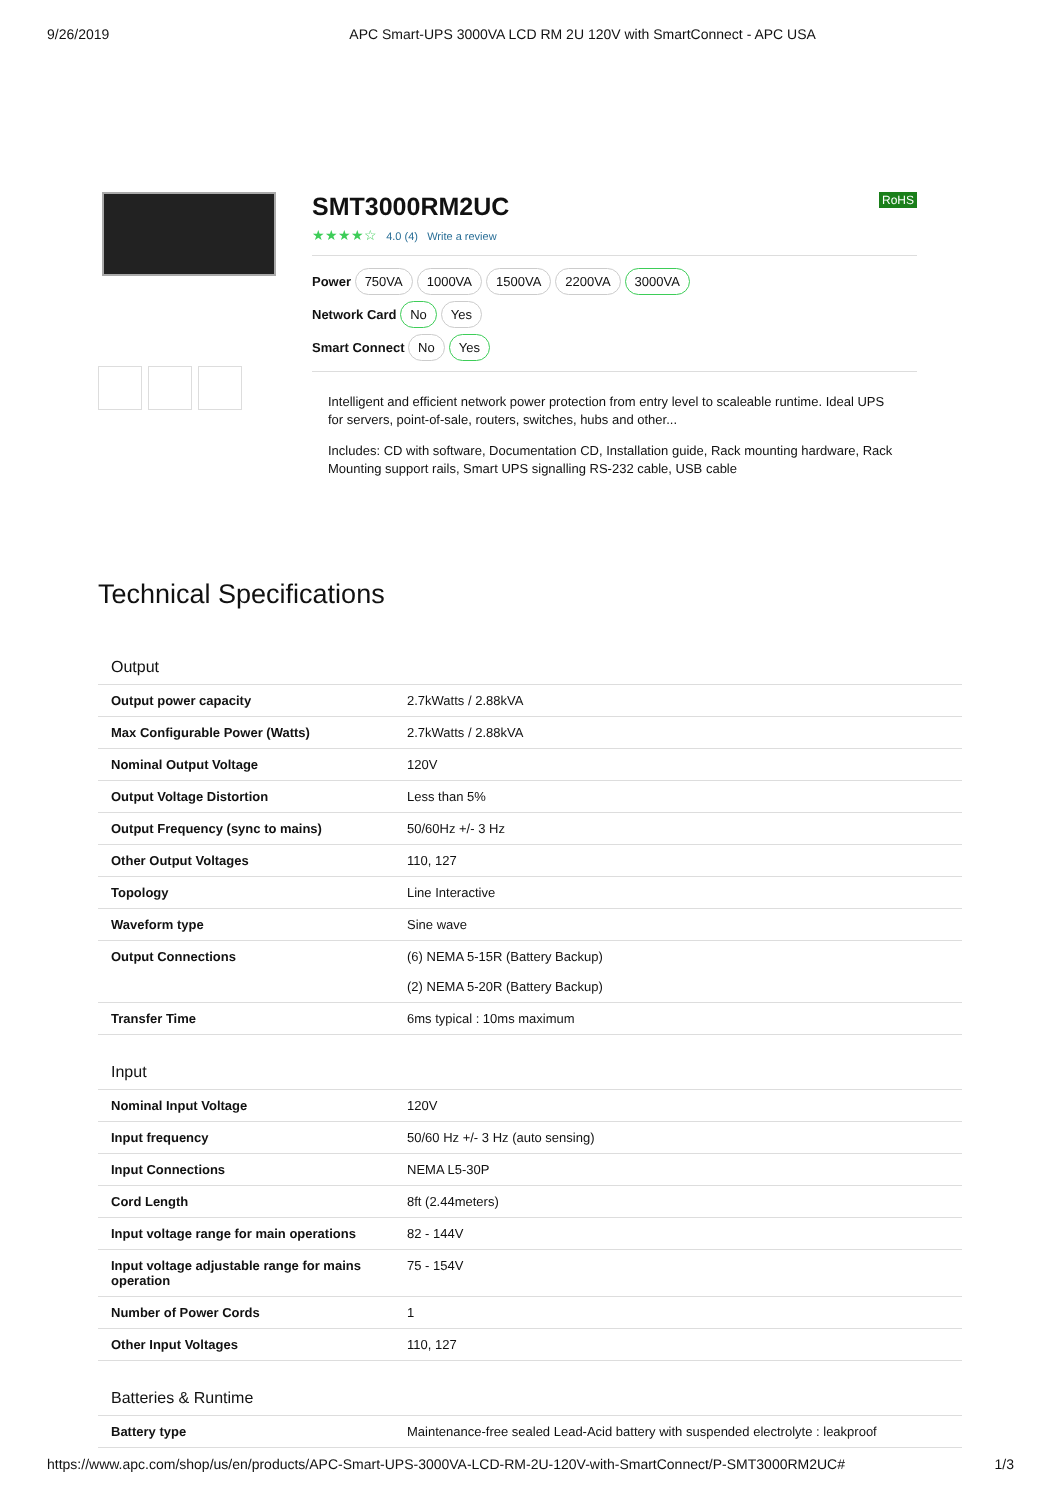9/26/2019 APC Smart-UPS 3000VA LCD RM 2U 120V with SmartConnect - APC USA
RoHS
SMT3000RM2UC
★★★★☆ 4.0 (4) Write a review
Power 750VA 1000VA 1500VA 2200VA 3000VA
Network Card No Yes
Smart Connect No Yes
Intelligent and efficient network power protection from entry level to scaleable runtime. Ideal UPS for servers, point-of-sale, routers, switches, hubs and other...
Includes: CD with software, Documentation CD, Installation guide, Rack mounting hardware, Rack Mounting support rails, Smart UPS signalling RS-232 cable, USB cable
Technical Specifications
| Output | |
| Output power capacity | 2.7kWatts / 2.88kVA |
| Max Configurable Power (Watts) | 2.7kWatts / 2.88kVA |
| Nominal Output Voltage | 120V |
| Output Voltage Distortion | Less than 5% |
| Output Frequency (sync to mains) | 50/60Hz +/- 3 Hz |
| Other Output Voltages | 110, 127 |
| Topology | Line Interactive |
| Waveform type | Sine wave |
| Output Connections | (6) NEMA 5-15R (Battery Backup) (2) NEMA 5-20R (Battery Backup) |
| Transfer Time | 6ms typical : 10ms maximum |
| Input | |
| Nominal Input Voltage | 120V |
| Input frequency | 50/60 Hz +/- 3 Hz (auto sensing) |
| Input Connections | NEMA L5-30P |
| Cord Length | 8ft (2.44meters) |
| Input voltage range for main operations | 82 - 144V |
| Input voltage adjustable range for mains operation | 75 - 154V |
| Number of Power Cords | 1 |
| Other Input Voltages | 110, 127 |
| Batteries & Runtime | |
| Battery type | Maintenance-free sealed Lead-Acid battery with suspended electrolyte : leakproof |
https://www.apc.com/shop/us/en/products/APC-Smart-UPS-3000VA-LCD-RM-2U-120V-with-SmartConnect/P-SMT3000RM2UC# 1/3